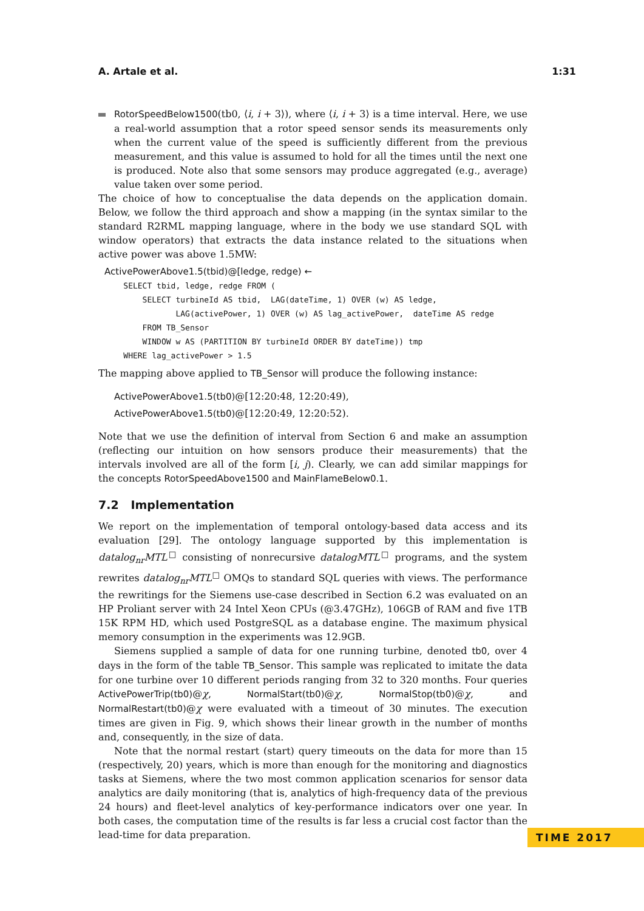A. Artale et al. 1:31
RotorSpeedBelow1500(tb0, ⟨i, i + 3⟩), where ⟨i, i + 3⟩ is a time interval. Here, we use a real-world assumption that a rotor speed sensor sends its measurements only when the current value of the speed is sufficiently different from the previous measurement, and this value is assumed to hold for all the times until the next one is produced. Note also that some sensors may produce aggregated (e.g., average) value taken over some period.
The choice of how to conceptualise the data depends on the application domain. Below, we follow the third approach and show a mapping (in the syntax similar to the standard R2RML mapping language, where in the body we use standard SQL with window operators) that extracts the data instance related to the situations when active power was above 1.5MW:
ActivePowerAbove1.5(tbid)@[ledge, redge) ← SELECT tbid, ledge, redge FROM ( SELECT turbineId AS tbid, LAG(dateTime, 1) OVER (w) AS ledge, LAG(activePower, 1) OVER (w) AS lag_activePower, dateTime AS redge FROM TB_Sensor WINDOW w AS (PARTITION BY turbineId ORDER BY dateTime)) tmp WHERE lag_activePower > 1.5
The mapping above applied to TB_Sensor will produce the following instance:
ActivePowerAbove1.5(tb0)@[12:20:48, 12:20:49),
ActivePowerAbove1.5(tb0)@[12:20:49, 12:20:52).
Note that we use the definition of interval from Section 6 and make an assumption (reflecting our intuition on how sensors produce their measurements) that the intervals involved are all of the form [i, j). Clearly, we can add similar mappings for the concepts RotorSpeedAbove1500 and MainFlameBelow0.1.
7.2 Implementation
We report on the implementation of temporal ontology-based data access and its evaluation [29]. The ontology language supported by this implementation is datalog<sub>nr</sub>MTL<sup>□</sup> consisting of nonrecursive datalogMTL<sup>□</sup> programs, and the system rewrites datalog<sub>nr</sub>MTL<sup>□</sup> OMQs to standard SQL queries with views. The performance the rewritings for the Siemens use-case described in Section 6.2 was evaluated on an HP Proliant server with 24 Intel Xeon CPUs (@3.47GHz), 106GB of RAM and five 1TB 15K RPM HD, which used PostgreSQL as a database engine. The maximum physical memory consumption in the experiments was 12.9GB.
Siemens supplied a sample of data for one running turbine, denoted tb0, over 4 days in the form of the table TB_Sensor. This sample was replicated to imitate the data for one turbine over 10 different periods ranging from 32 to 320 months. Four queries ActivePowerTrip(tb0)@χ, NormalStart(tb0)@χ, NormalStop(tb0)@χ, and NormalRestart(tb0)@χ were evaluated with a timeout of 30 minutes. The execution times are given in Fig. 9, which shows their linear growth in the number of months and, consequently, in the size of data.
Note that the normal restart (start) query timeouts on the data for more than 15 (respectively, 20) years, which is more than enough for the monitoring and diagnostics tasks at Siemens, where the two most common application scenarios for sensor data analytics are daily monitoring (that is, analytics of high-frequency data of the previous 24 hours) and fleet-level analytics of key-performance indicators over one year. In both cases, the computation time of the results is far less a crucial cost factor than the lead-time for data preparation.
TIME 2017